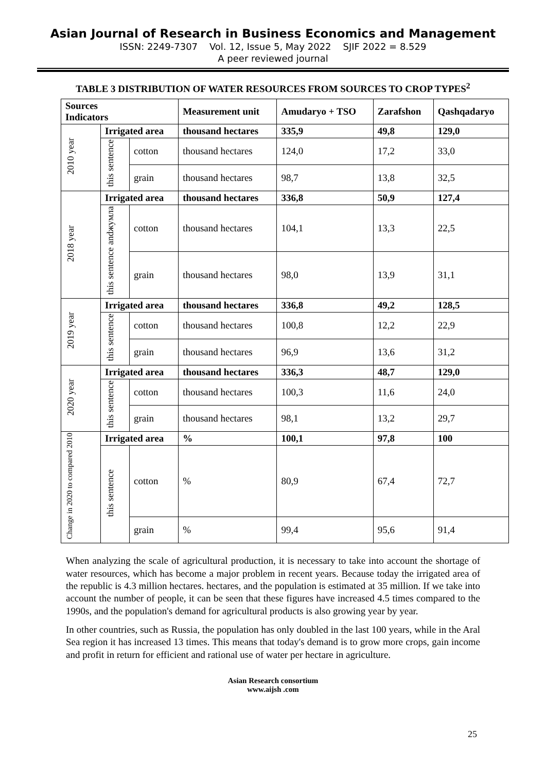Asian Journal of Research in Business Economics and Management
ISSN: 2249-7307 Vol. 12, Issue 5, May 2022 SJIF 2022 = 8.529
A peer reviewed journal
TABLE 3 DISTRIBUTION OF WATER RESOURCES FROM SOURCES TO CROP TYPES<sup>2</sup>
| Sources Indicators | | | Measurement unit | Amudaryo + TSO | Zarafshon | Qashqadaryo |
| --- | --- | --- | --- | --- | --- | --- |
| 2010 year | Irrigated area | | thousand hectares | 335,9 | 49,8 | 129,0 |
| | this sentence | cotton | thousand hectares | 124,0 | 17,2 | 33,0 |
| | | grain | thousand hectares | 98,7 | 13,8 | 32,5 |
| 2018 year | Irrigated area | | thousand hectares | 336,8 | 50,9 | 127,4 |
| | this sentence andжумла | cotton | thousand hectares | 104,1 | 13,3 | 22,5 |
| | | grain | thousand hectares | 98,0 | 13,9 | 31,1 |
| 2019 year | Irrigated area | | thousand hectares | 336,8 | 49,2 | 128,5 |
| | this sentence | cotton | thousand hectares | 100,8 | 12,2 | 22,9 |
| | | grain | thousand hectares | 96,9 | 13,6 | 31,2 |
| 2020 year | Irrigated area | | thousand hectares | 336,3 | 48,7 | 129,0 |
| | this sentence | cotton | thousand hectares | 100,3 | 11,6 | 24,0 |
| | | grain | thousand hectares | 98,1 | 13,2 | 29,7 |
| Change in 2020 to compared 2010 | Irrigated area | | % | 100,1 | 97,8 | 100 |
| | this sentence | cotton | % | 80,9 | 67,4 | 72,7 |
| | | grain | % | 99,4 | 95,6 | 91,4 |
When analyzing the scale of agricultural production, it is necessary to take into account the shortage of water resources, which has become a major problem in recent years. Because today the irrigated area of the republic is 4.3 million hectares. hectares, and the population is estimated at 35 million. If we take into account the number of people, it can be seen that these figures have increased 4.5 times compared to the 1990s, and the population's demand for agricultural products is also growing year by year.
In other countries, such as Russia, the population has only doubled in the last 100 years, while in the Aral Sea region it has increased 13 times. This means that today's demand is to grow more crops, gain income and profit in return for efficient and rational use of water per hectare in agriculture.
Asian Research consortium
www.aijsh .com
25